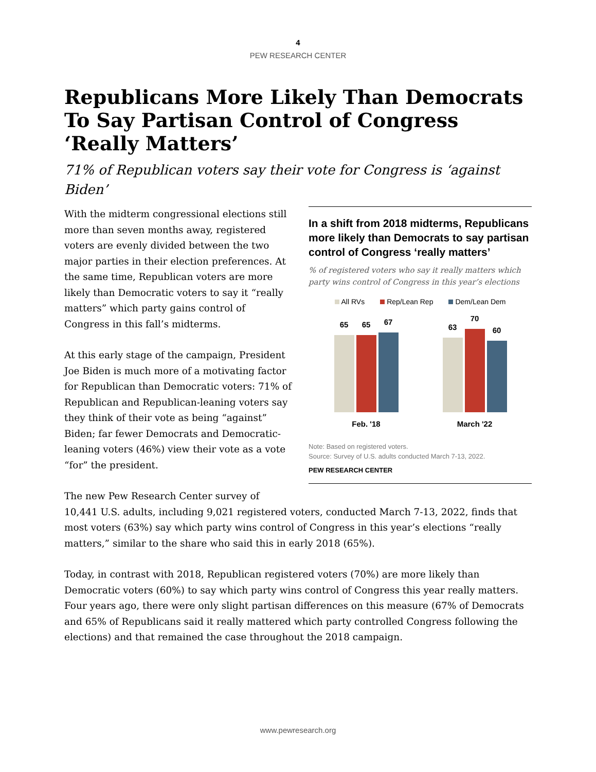4
PEW RESEARCH CENTER
Republicans More Likely Than Democrats To Say Partisan Control of Congress ‘Really Matters’
71% of Republican voters say their vote for Congress is ‘against Biden’
In a shift from 2018 midterms, Republicans more likely than Democrats to say partisan control of Congress ‘really matters’
% of registered voters who say it really matters which party wins control of Congress in this year’s elections
All RVs Rep/Lean Rep Dem/Lean Dem
65
65
67
63
70
60
Feb. '18
March '22
Note: Based on registered voters.
Source: Survey of U.S. adults conducted March 7-13, 2022.
PEW RESEARCH CENTER
With the midterm congressional elections still more than seven months away, registered voters are evenly divided between the two major parties in their election preferences. At the same time, Republican voters are more likely than Democratic voters to say it “really matters” which party gains control of Congress in this fall’s midterms.
At this early stage of the campaign, President Joe Biden is much more of a motivating factor for Republican than Democratic voters: 71% of Republican and Republican-leaning voters say they think of their vote as being “against” Biden; far fewer Democrats and Democratic-leaning voters (46%) view their vote as a vote “for” the president.
The new Pew Research Center survey of 10,441 U.S. adults, including 9,021 registered voters, conducted March 7-13, 2022, finds that most voters (63%) say which party wins control of Congress in this year’s elections “really matters,” similar to the share who said this in early 2018 (65%).
Today, in contrast with 2018, Republican registered voters (70%) are more likely than Democratic voters (60%) to say which party wins control of Congress this year really matters. Four years ago, there were only slight partisan differences on this measure (67% of Democrats and 65% of Republicans said it really mattered which party controlled Congress following the elections) and that remained the case throughout the 2018 campaign.
www.pewresearch.org